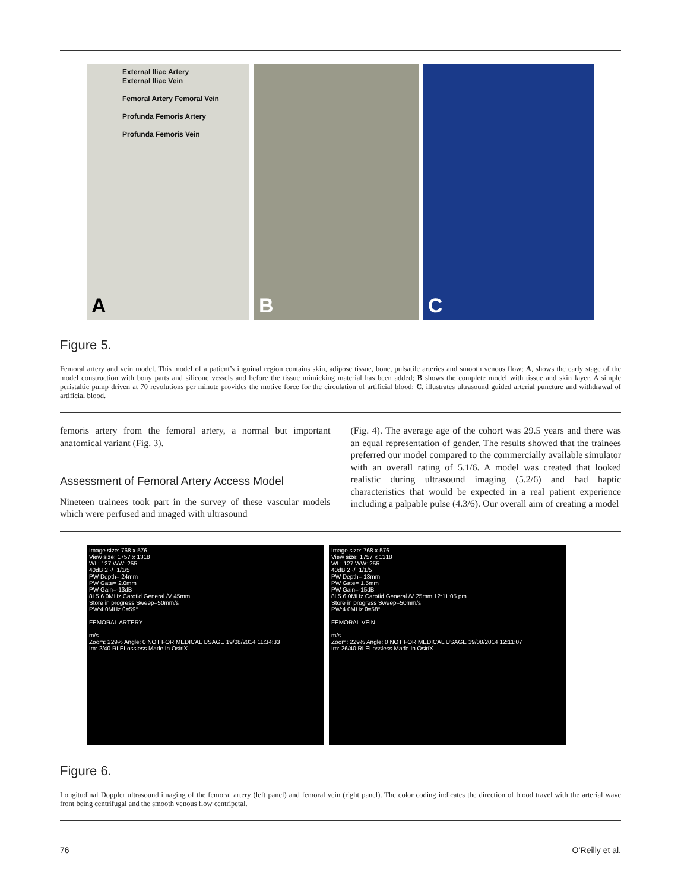External Iliac Artery
External Iliac Vein
Femoral Artery Femoral Vein
Profunda Femoris Artery
Profunda Femoris Vein
A
B
C
Figure 5.
Femoral artery and vein model. This model of a patient’s inguinal region contains skin, adipose tissue, bone, pulsatile arteries and smooth venous flow; A, shows the early stage of the model construction with bony parts and silicone vessels and before the tissue mimicking material has been added; B shows the complete model with tissue and skin layer. A simple peristaltic pump driven at 70 revolutions per minute provides the motive force for the circulation of artificial blood; C, illustrates ultrasound guided arterial puncture and withdrawal of artificial blood.
femoris artery from the femoral artery, a normal but important anatomical variant (Fig. 3).
Assessment of Femoral Artery Access Model
Nineteen trainees took part in the survey of these vascular models which were perfused and imaged with ultrasound
(Fig. 4). The average age of the cohort was 29.5 years and there was an equal representation of gender. The results showed that the trainees preferred our model compared to the commercially available simulator with an overall rating of 5.1/6. A model was created that looked realistic during ultrasound imaging (5.2/6) and had haptic characteristics that would be expected in a real patient experience including a palpable pulse (4.3/6). Our overall aim of creating a model
Image size: 768 x 576
View size: 1757 x 1318
WL: 127 WW: 255
40dB 2 ·/+1/1/5
PW Depth= 24mm
PW Gate= 2.0mm
PW Gain=-13dB
8L5 6.0MHz Carotid General /V 45mm
Store in progress Sweep=50mm/s
PW:4.0MHz θ=59°
FEMORAL ARTERY
m/s
Zoom: 229% Angle: 0 NOT FOR MEDICAL USAGE 19/08/2014 11:34:33
Im: 2/40 RLELossless Made In OsiriX
Image size: 768 x 576
View size: 1757 x 1318
WL: 127 WW: 255
40dB 2 ·/+1/1/5
PW Depth= 13mm
PW Gate= 1.5mm
PW Gain=-15dB
8L5 6.0MHz Carotid General /V 25mm 12:11:05 pm
Store in progress Sweep=50mm/s
PW:4.0MHz θ=58°
FEMORAL VEIN
m/s
Zoom: 229% Angle: 0 NOT FOR MEDICAL USAGE 19/08/2014 12:11:07
Im: 26/40 RLELossless Made In OsiriX
Figure 6.
Longitudinal Doppler ultrasound imaging of the femoral artery (left panel) and femoral vein (right panel). The color coding indicates the direction of blood travel with the arterial wave front being centrifugal and the smooth venous flow centripetal.
76 O’Reilly et al.